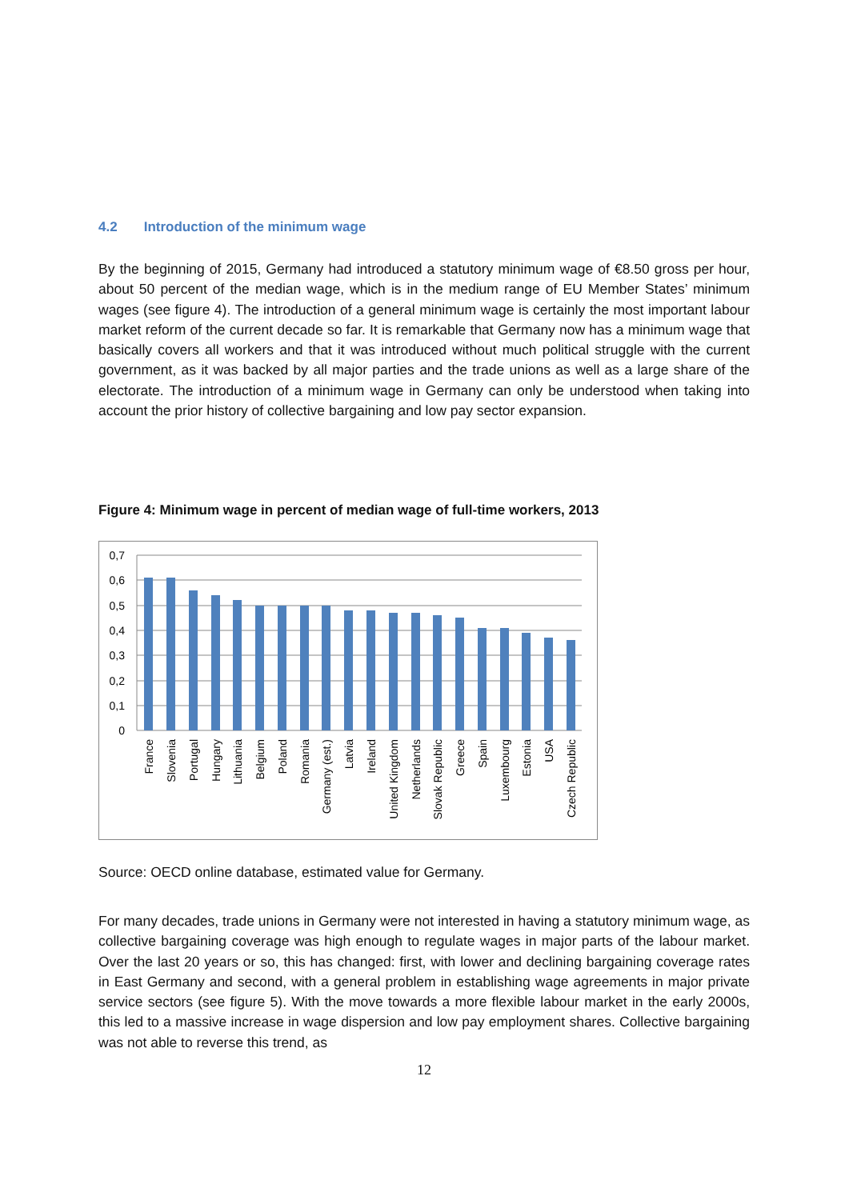4.2 Introduction of the minimum wage
By the beginning of 2015, Germany had introduced a statutory minimum wage of €8.50 gross per hour, about 50 percent of the median wage, which is in the medium range of EU Member States’ minimum wages (see figure 4). The introduction of a general minimum wage is certainly the most important labour market reform of the current decade so far. It is remarkable that Germany now has a minimum wage that basically covers all workers and that it was introduced without much political struggle with the current government, as it was backed by all major parties and the trade unions as well as a large share of the electorate. The introduction of a minimum wage in Germany can only be understood when taking into account the prior history of collective bargaining and low pay sector expansion.
Figure 4: Minimum wage in percent of median wage of full-time workers, 2013
0,7
0,6
0,5
0,4
0,3
0,2
0,1
0
France
Slovenia
Portugal
Hungary
Lithuania
Belgium
Poland
Romania
Germany (est.)
Latvia
Ireland
United Kingdom
Netherlands
Slovak Republic
Greece
Spain
Luxembourg
Estonia
USA
Czech Republic
Source: OECD online database, estimated value for Germany.
For many decades, trade unions in Germany were not interested in having a statutory minimum wage, as collective bargaining coverage was high enough to regulate wages in major parts of the labour market. Over the last 20 years or so, this has changed: first, with lower and declining bargaining coverage rates in East Germany and second, with a general problem in establishing wage agreements in major private service sectors (see figure 5). With the move towards a more flexible labour market in the early 2000s, this led to a massive increase in wage dispersion and low pay employment shares. Collective bargaining was not able to reverse this trend, as
12